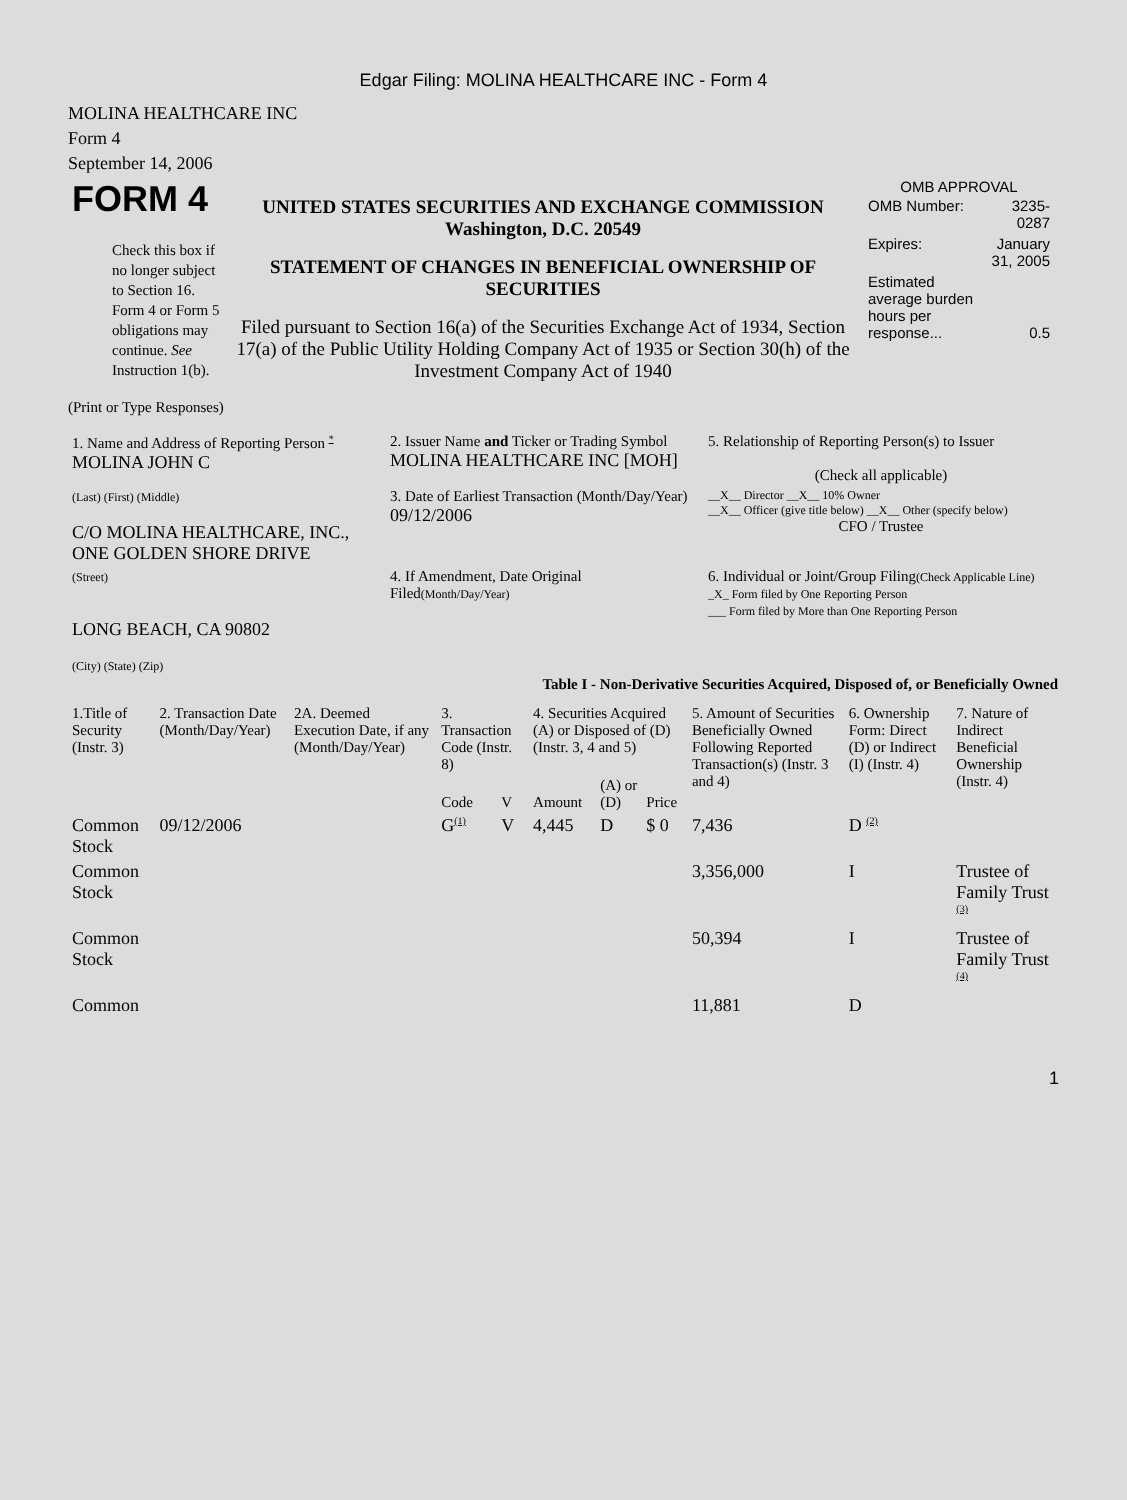Edgar Filing: MOLINA HEALTHCARE INC - Form 4
MOLINA HEALTHCARE INC
Form 4
September 14, 2006
| FORM 4 Check this box if no longer subject to Section 16. Form 4 or Form 5 obligations may continue. See Instruction 1(b). | UNITED STATES SECURITIES AND EXCHANGE COMMISSION Washington, D.C. 20549 STATEMENT OF CHANGES IN BENEFICIAL OWNERSHIP OF SECURITIES Filed pursuant to Section 16(a) of the Securities Exchange Act of 1934, Section 17(a) of the Public Utility Holding Company Act of 1935 or Section 30(h) of the Investment Company Act of 1940 | OMB APPROVAL / OMB Number: / 3235-0287 / / Expires: / January 31, 2005 / / Estimated average burden hours per response... / 0.5 / |
(Print or Type Responses)
| 1. Name and Address of Reporting Person <sup>*</sup> MOLINA JOHN C | 2. Issuer Name and Ticker or Trading Symbol MOLINA HEALTHCARE INC [MOH] | 5. Relationship of Reporting Person(s) to Issuer (Check all applicable) |
| (Last) (First) (Middle) C/O MOLINA HEALTHCARE, INC., ONE GOLDEN SHORE DRIVE | 3. Date of Earliest Transaction (Month/Day/Year) 09/12/2006 | __X__ Director __X__ 10% Owner __X__ Officer (give title below) __X__ Other (specify below) CFO / Trustee |
| (Street) LONG BEACH, CA 90802 (City) (State) (Zip) | 4. If Amendment, Date Original Filed (Month/Day/Year) | 6. Individual or Joint/Group Filing (Check Applicable Line) _X_ Form filed by One Reporting Person ___ Form filed by More than One Reporting Person |
Table I - Non-Derivative Securities Acquired, Disposed of, or Beneficially Owned
| 1.Title of Security (Instr. 3) | 2. Transaction Date (Month/Day/Year) | 2A. Deemed Execution Date, if any (Month/Day/Year) | 3. Transaction Code (Instr. 8) | | 4. Securities Acquired (A) or Disposed of (D) (Instr. 3, 4 and 5) | | | 5. Amount of Securities Beneficially Owned Following Reported Transaction(s) (Instr. 3 and 4) | 6. Ownership Form: Direct (D) or Indirect (I) (Instr. 4) | 7. Nature of Indirect Beneficial Ownership (Instr. 4) |
| --- | --- | --- | --- | --- | --- | --- | --- | --- | --- | --- |
| | | | Code | V | Amount | (A) or (D) | Price | | | |
| Common Stock | 09/12/2006 | | G<sup>(1)</sup> | V | 4,445 | D | $ 0 | 7,436 | D <sup>(2)</sup> | |
| Common Stock | | | | | | | | 3,356,000 | I | Trustee of Family Trust <sup>(3)</sup> |
| Common Stock | | | | | | | | 50,394 | I | Trustee of Family Trust <sup>(4)</sup> |
| Common | | | | | | | | 11,881 | D | |
1